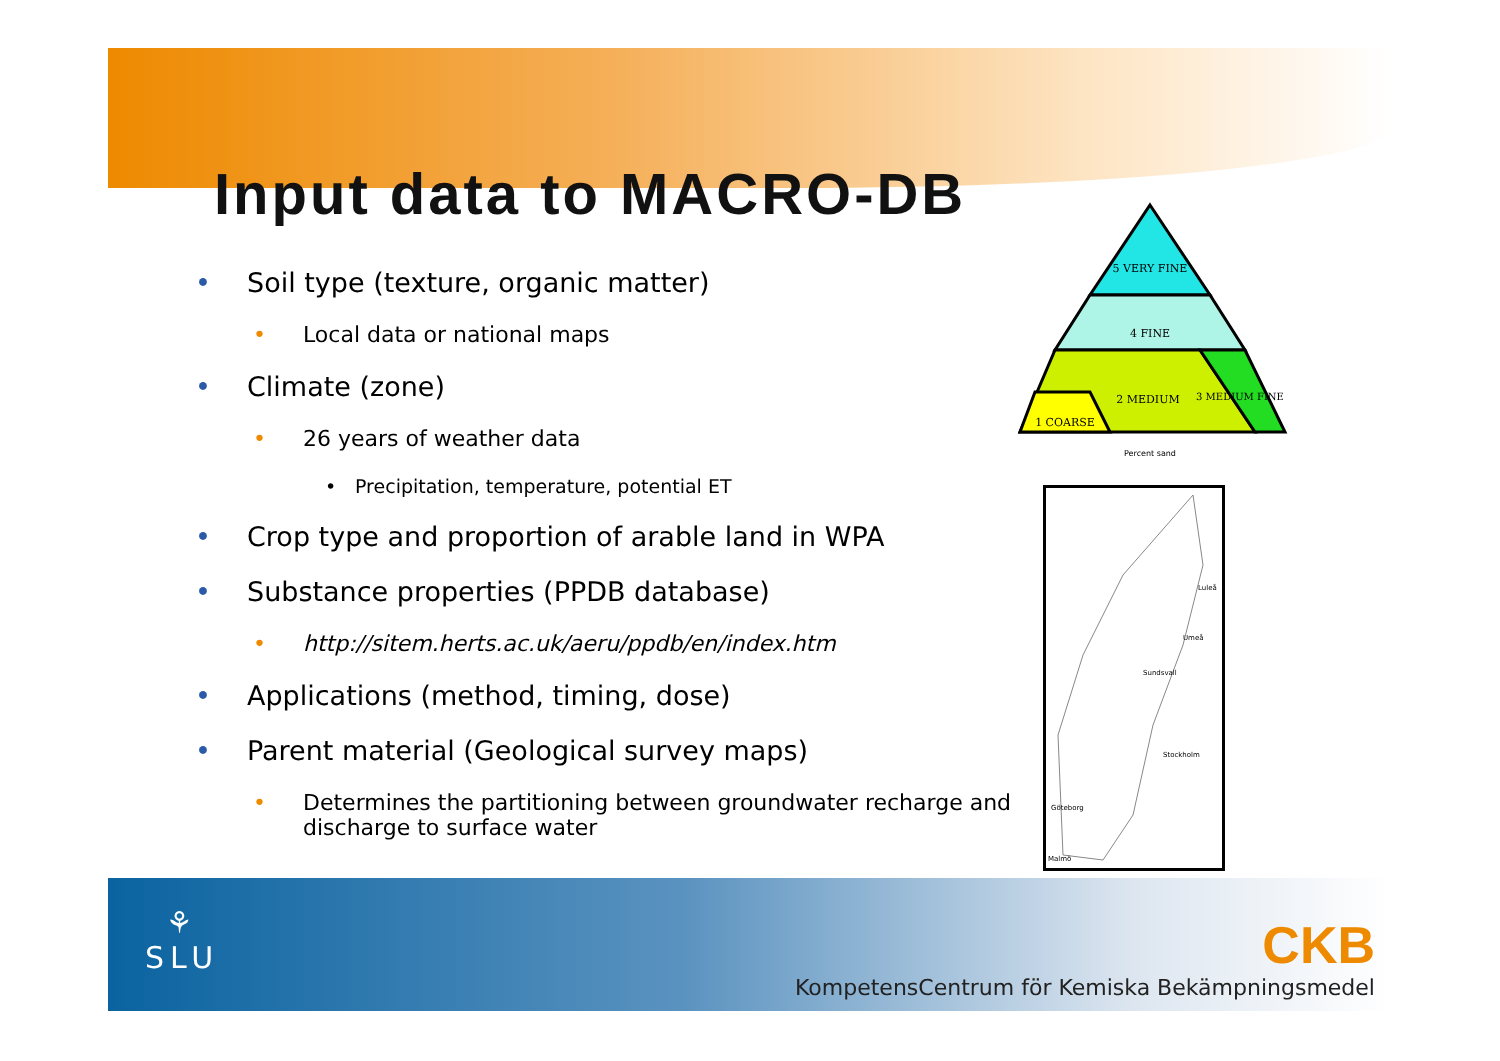Input data to MACRO-DB
• Soil type (texture, organic matter)
• Local data or national maps
• Climate (zone)
• 26 years of weather data
• Precipitation, temperature, potential ET
• Crop type and proportion of arable land in WPA
• Substance properties (PPDB database)
• http://sitem.herts.ac.uk/aeru/ppdb/en/index.htm
• Applications (method, timing, dose)
• Parent material (Geological survey maps)
• Determines the partitioning between groundwater recharge and discharge to surface water
5 VERY FINE
4 FINE
2 MEDIUM
3 MEDIUM FINE
1 COARSE
Percent sand
Luleå
Umeå
Sundsvall
Stockholm
Göteborg
Malmö
⚘
SLU
CKB
KompetensCentrum för Kemiska Bekämpningsmedel